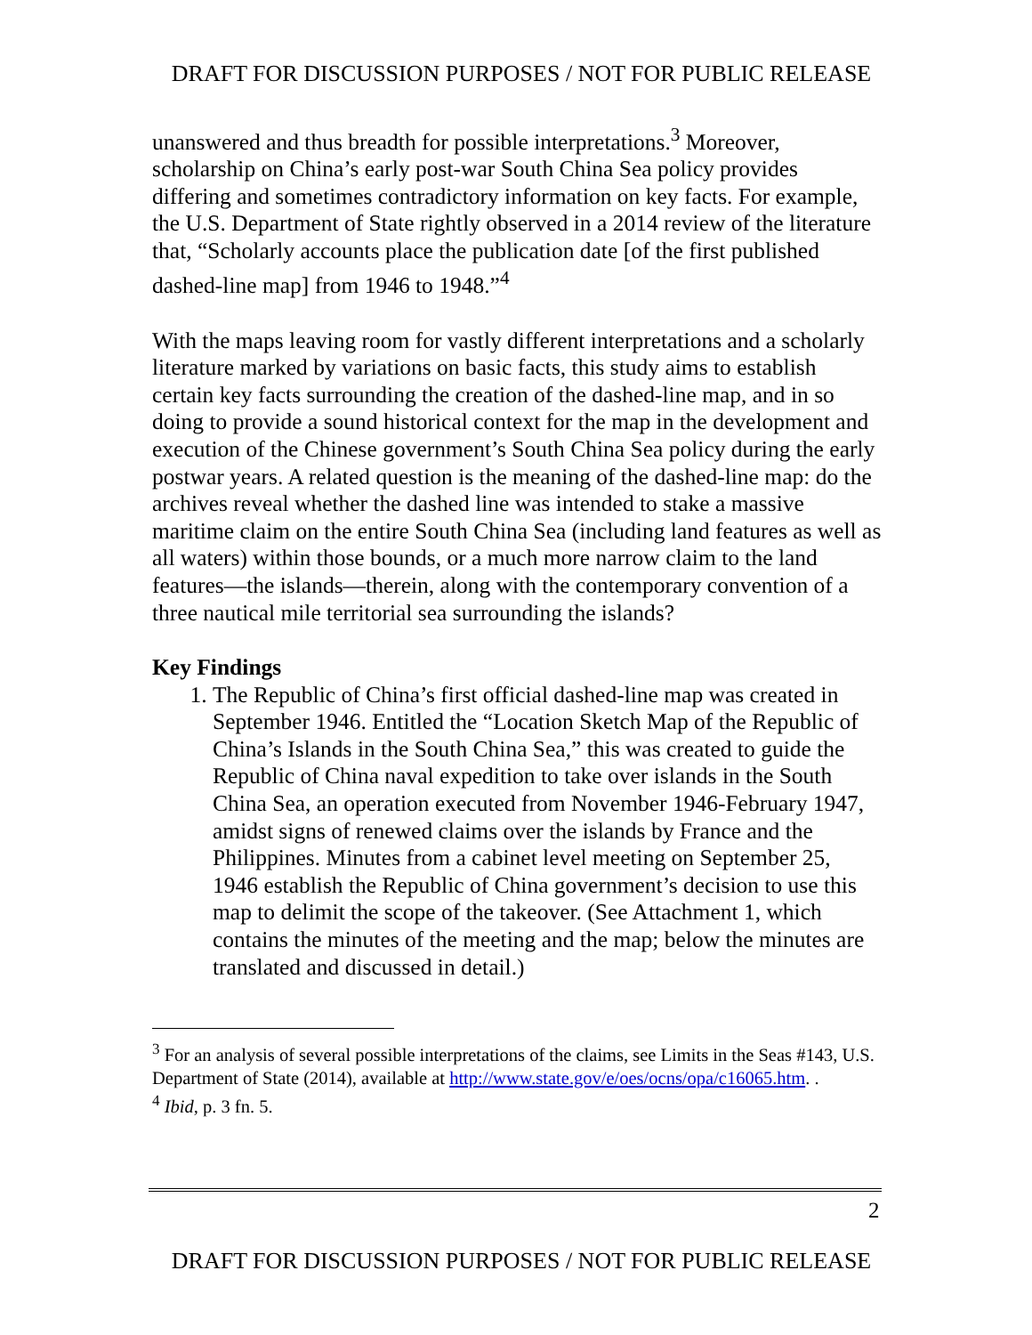DRAFT FOR DISCUSSION PURPOSES / NOT FOR PUBLIC RELEASE
unanswered and thus breadth for possible interpretations.<sup>3</sup> Moreover, scholarship on China’s early post-war South China Sea policy provides differing and sometimes contradictory information on key facts. For example, the U.S. Department of State rightly observed in a 2014 review of the literature that, “Scholarly accounts place the publication date [of the first published dashed-line map] from 1946 to 1948.”<sup>4</sup>
With the maps leaving room for vastly different interpretations and a scholarly literature marked by variations on basic facts, this study aims to establish certain key facts surrounding the creation of the dashed-line map, and in so doing to provide a sound historical context for the map in the development and execution of the Chinese government’s South China Sea policy during the early postwar years. A related question is the meaning of the dashed-line map: do the archives reveal whether the dashed line was intended to stake a massive maritime claim on the entire South China Sea (including land features as well as all waters) within those bounds, or a much more narrow claim to the land features—the islands—therein, along with the contemporary convention of a three nautical mile territorial sea surrounding the islands?
Key Findings
1. The Republic of China’s first official dashed-line map was created in September 1946. Entitled the “Location Sketch Map of the Republic of China’s Islands in the South China Sea,” this was created to guide the Republic of China naval expedition to take over islands in the South China Sea, an operation executed from November 1946-February 1947, amidst signs of renewed claims over the islands by France and the Philippines. Minutes from a cabinet level meeting on September 25, 1946 establish the Republic of China government’s decision to use this map to delimit the scope of the takeover. (See Attachment 1, which contains the minutes of the meeting and the map; below the minutes are translated and discussed in detail.)
<sup>3</sup> For an analysis of several possible interpretations of the claims, see Limits in the Seas #143, U.S. Department of State (2014), available at http://www.state.gov/e/oes/ocns/opa/c16065.htm. .
<sup>4</sup> Ibid, p. 3 fn. 5.
2
DRAFT FOR DISCUSSION PURPOSES / NOT FOR PUBLIC RELEASE